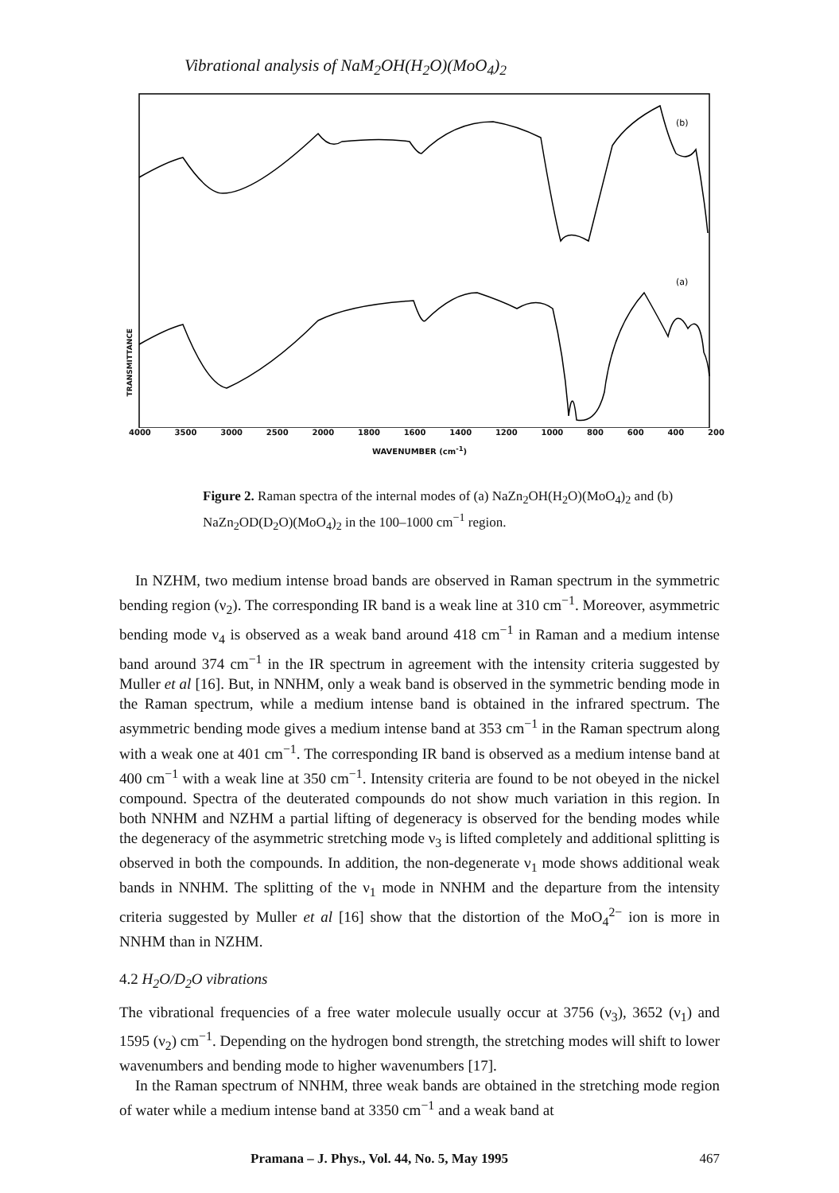Vibrational analysis of NaM<sub>2</sub>OH(H<sub>2</sub>O)(MoO<sub>4</sub>)<sub>2</sub>
TRANSMITTANCE
(b)
(a)
4000 3500 3000 2500 2000 1800 1600 1400 1200 1000 800 600 400 200
WAVENUMBER (cm<sup>-1</sup>)
Figure 2. Raman spectra of the internal modes of (a) NaZn<sub>2</sub>OH(H<sub>2</sub>O)(MoO<sub>4</sub>)<sub>2</sub> and (b) NaZn<sub>2</sub>OD(D<sub>2</sub>O)(MoO<sub>4</sub>)<sub>2</sub> in the 100–1000 cm<sup>−1</sup> region.
In NZHM, two medium intense broad bands are observed in Raman spectrum in the symmetric bending region (ν<sub>2</sub>). The corresponding IR band is a weak line at 310 cm<sup>−1</sup>. Moreover, asymmetric bending mode ν<sub>4</sub> is observed as a weak band around 418 cm<sup>−1</sup> in Raman and a medium intense band around 374 cm<sup>−1</sup> in the IR spectrum in agreement with the intensity criteria suggested by Muller et al [16]. But, in NNHM, only a weak band is observed in the symmetric bending mode in the Raman spectrum, while a medium intense band is obtained in the infrared spectrum. The asymmetric bending mode gives a medium intense band at 353 cm<sup>−1</sup> in the Raman spectrum along with a weak one at 401 cm<sup>−1</sup>. The corresponding IR band is observed as a medium intense band at 400 cm<sup>−1</sup> with a weak line at 350 cm<sup>−1</sup>. Intensity criteria are found to be not obeyed in the nickel compound. Spectra of the deuterated compounds do not show much variation in this region. In both NNHM and NZHM a partial lifting of degeneracy is observed for the bending modes while the degeneracy of the asymmetric stretching mode ν<sub>3</sub> is lifted completely and additional splitting is observed in both the compounds. In addition, the non-degenerate ν<sub>1</sub> mode shows additional weak bands in NNHM. The splitting of the ν<sub>1</sub> mode in NNHM and the departure from the intensity criteria suggested by Muller et al [16] show that the distortion of the MoO<sub>4</sub><sup>2−</sup> ion is more in NNHM than in NZHM.
4.2 H<sub>2</sub>O/D<sub>2</sub>O vibrations
The vibrational frequencies of a free water molecule usually occur at 3756 (ν<sub>3</sub>), 3652 (ν<sub>1</sub>) and 1595 (ν<sub>2</sub>) cm<sup>−1</sup>. Depending on the hydrogen bond strength, the stretching modes will shift to lower wavenumbers and bending mode to higher wavenumbers [17].
In the Raman spectrum of NNHM, three weak bands are obtained in the stretching mode region of water while a medium intense band at 3350 cm<sup>−1</sup> and a weak band at
Pramana – J. Phys., Vol. 44, No. 5, May 1995 467